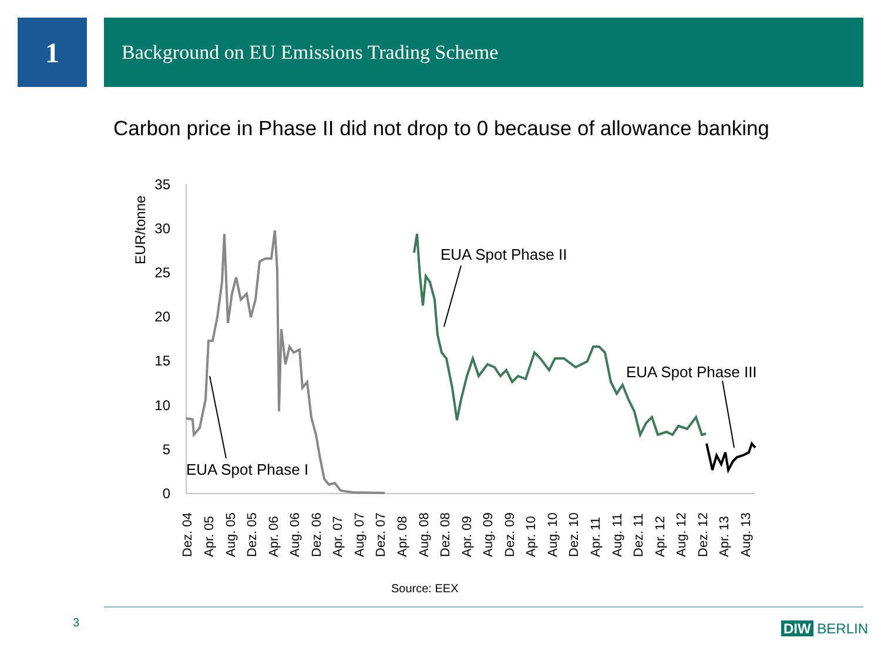1 Background on EU Emissions Trading Scheme
Carbon price in Phase II did not drop to 0 because of allowance banking
0
5
10
15
20
25
30
35
EUR/tonne
EUA Spot Phase I
EUA Spot Phase II
EUA Spot Phase III
Dez. 04
Apr. 05
Aug. 05
Dez. 05
Apr. 06
Aug. 06
Dez. 06
Apr. 07
Aug. 07
Dez. 07
Apr. 08
Aug. 08
Dez. 08
Apr. 09
Aug. 09
Dez. 09
Apr. 10
Aug. 10
Dez. 10
Apr. 11
Aug. 11
Dez. 11
Apr. 12
Aug. 12
Dez. 12
Apr. 13
Aug. 13
Source: EEX
3 DIW BERLIN